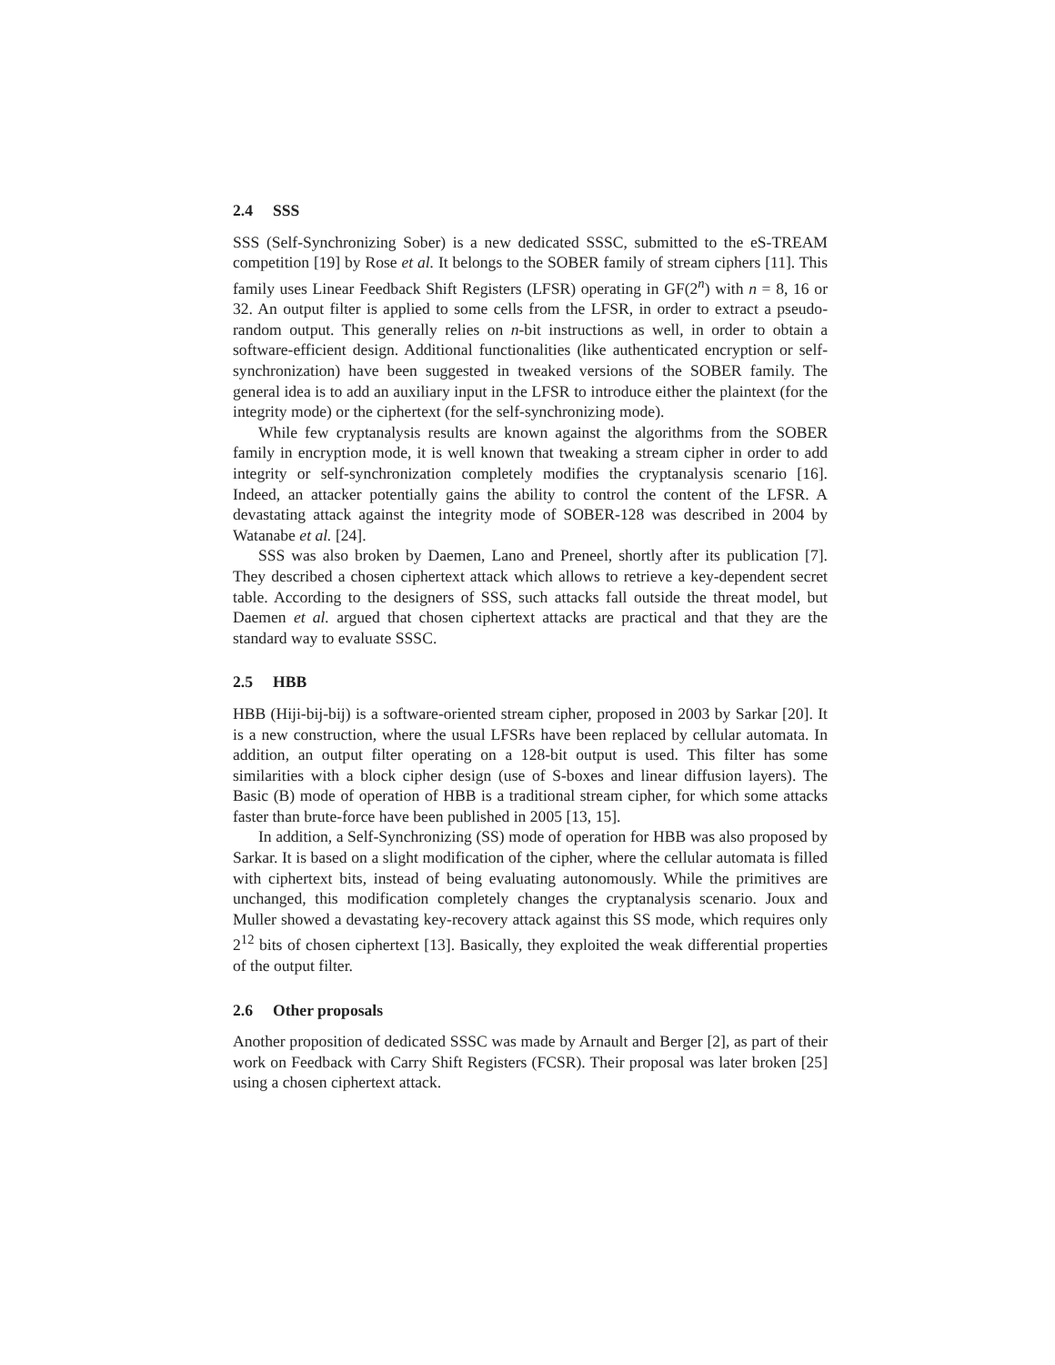2.4 SSS
SSS (Self-Synchronizing Sober) is a new dedicated SSSC, submitted to the eS-TREAM competition [19] by Rose et al. It belongs to the SOBER family of stream ciphers [11]. This family uses Linear Feedback Shift Registers (LFSR) operating in GF(2<sup>n</sup>) with n = 8, 16 or 32. An output filter is applied to some cells from the LFSR, in order to extract a pseudo-random output. This generally relies on n-bit instructions as well, in order to obtain a software-efficient design. Additional functionalities (like authenticated encryption or self-synchronization) have been suggested in tweaked versions of the SOBER family. The general idea is to add an auxiliary input in the LFSR to introduce either the plaintext (for the integrity mode) or the ciphertext (for the self-synchronizing mode).
While few cryptanalysis results are known against the algorithms from the SOBER family in encryption mode, it is well known that tweaking a stream cipher in order to add integrity or self-synchronization completely modifies the cryptanalysis scenario [16]. Indeed, an attacker potentially gains the ability to control the content of the LFSR. A devastating attack against the integrity mode of SOBER-128 was described in 2004 by Watanabe et al. [24].
SSS was also broken by Daemen, Lano and Preneel, shortly after its publication [7]. They described a chosen ciphertext attack which allows to retrieve a key-dependent secret table. According to the designers of SSS, such attacks fall outside the threat model, but Daemen et al. argued that chosen ciphertext attacks are practical and that they are the standard way to evaluate SSSC.
2.5 HBB
HBB (Hiji-bij-bij) is a software-oriented stream cipher, proposed in 2003 by Sarkar [20]. It is a new construction, where the usual LFSRs have been replaced by cellular automata. In addition, an output filter operating on a 128-bit output is used. This filter has some similarities with a block cipher design (use of S-boxes and linear diffusion layers). The Basic (B) mode of operation of HBB is a traditional stream cipher, for which some attacks faster than brute-force have been published in 2005 [13, 15].
In addition, a Self-Synchronizing (SS) mode of operation for HBB was also proposed by Sarkar. It is based on a slight modification of the cipher, where the cellular automata is filled with ciphertext bits, instead of being evaluating autonomously. While the primitives are unchanged, this modification completely changes the cryptanalysis scenario. Joux and Muller showed a devastating key-recovery attack against this SS mode, which requires only 2<sup>12</sup> bits of chosen ciphertext [13]. Basically, they exploited the weak differential properties of the output filter.
2.6 Other proposals
Another proposition of dedicated SSSC was made by Arnault and Berger [2], as part of their work on Feedback with Carry Shift Registers (FCSR). Their proposal was later broken [25] using a chosen ciphertext attack.